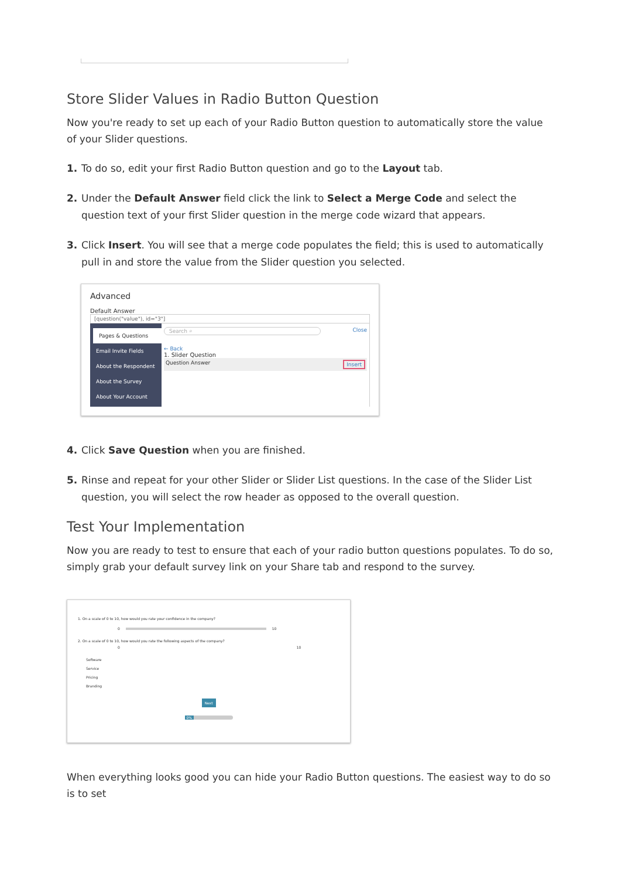Store Slider Values in Radio Button Question
Now you're ready to set up each of your Radio Button question to automatically store the value of your Slider questions.
1. To do so, edit your first Radio Button question and go to the Layout tab.
2. Under the Default Answer field click the link to Select a Merge Code and select the question text of your first Slider question in the merge code wizard that appears.
3. Click Insert. You will see that a merge code populates the field; this is used to automatically pull in and store the value from the Slider question you selected.
Advanced
Default Answer
[question("value"), id="3"]
Pages & Questions
Email Invite Fields
About the Respondent
About the Survey
About Your Account
Search ⌕ Close
← Back
1. Slider Question
Question Answer Insert
4. Click Save Question when you are finished.
5. Rinse and repeat for your other Slider or Slider List questions. In the case of the Slider List question, you will select the row header as opposed to the overall question.
Test Your Implementation
Now you are ready to test to ensure that each of your radio button questions populates. To do so, simply grab your default survey link on your Share tab and respond to the survey.
1. On a scale of 0 to 10, how would you rate your confidence in the company?
0 10
2. On a scale of 0 to 10, how would you rate the following aspects of the company?
0 10
Software
Service
Pricing
Branding
Next
0%
When everything looks good you can hide your Radio Button questions. The easiest way to do so is to set